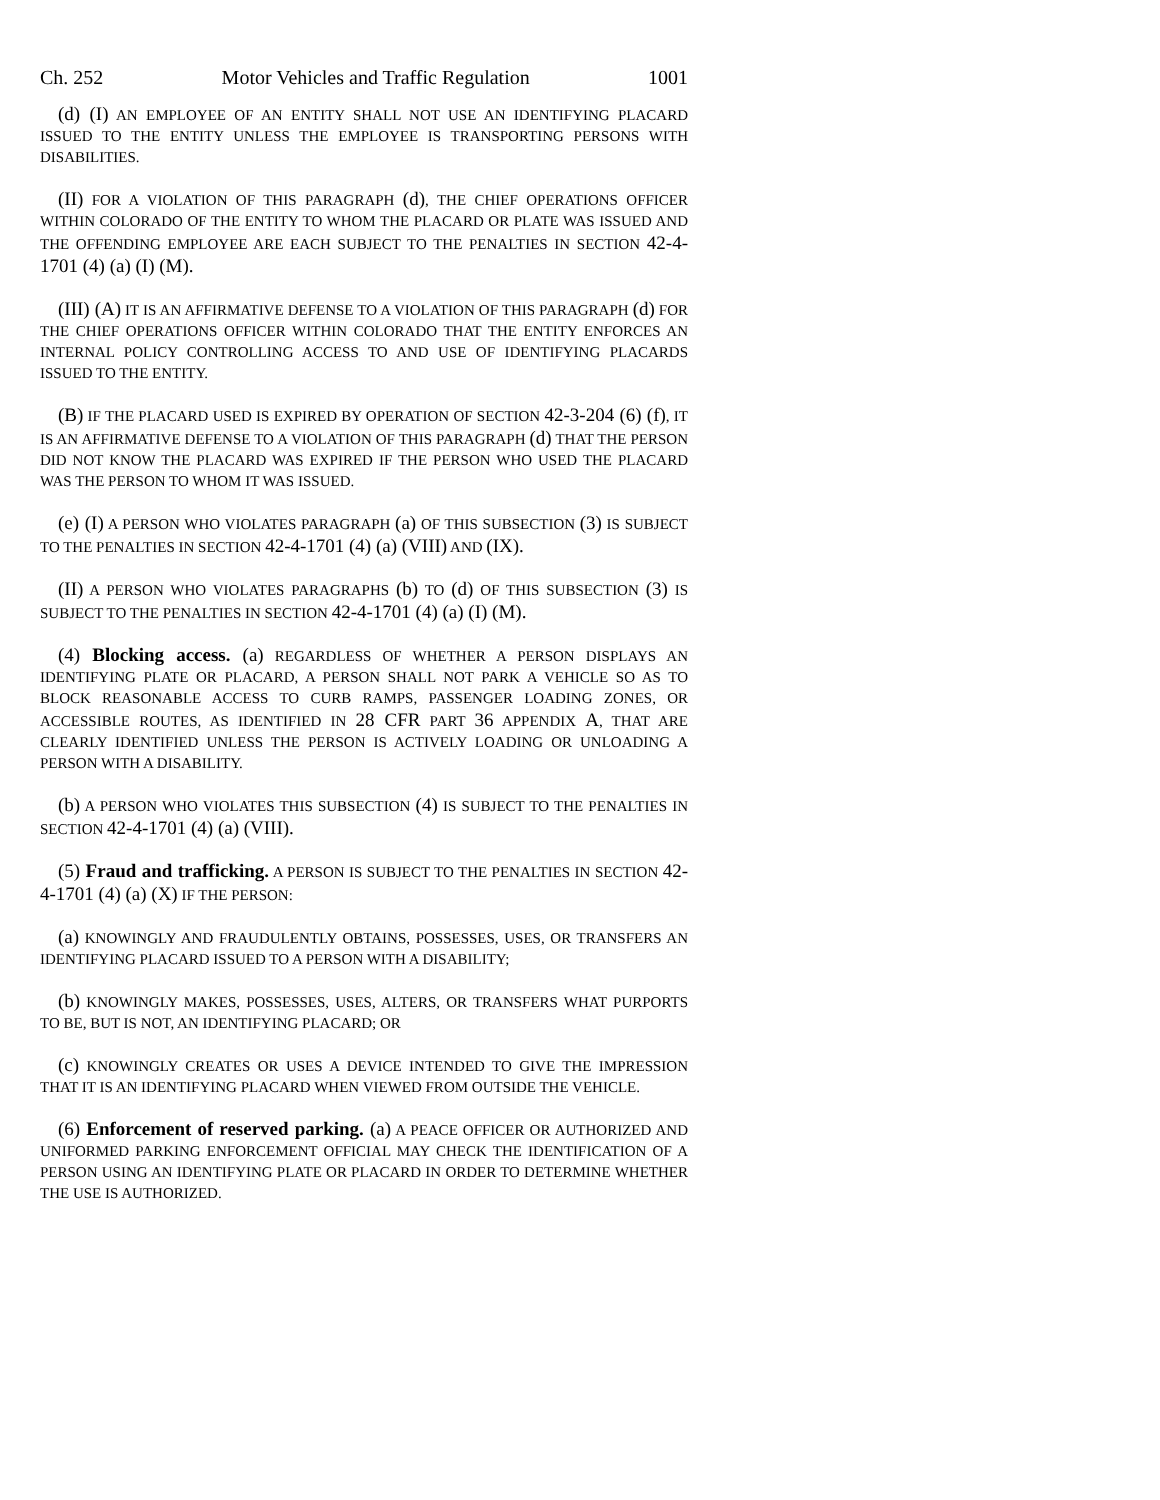Ch. 252 Motor Vehicles and Traffic Regulation 1001
(d) (I) AN EMPLOYEE OF AN ENTITY SHALL NOT USE AN IDENTIFYING PLACARD ISSUED TO THE ENTITY UNLESS THE EMPLOYEE IS TRANSPORTING PERSONS WITH DISABILITIES.
(II) FOR A VIOLATION OF THIS PARAGRAPH (d), THE CHIEF OPERATIONS OFFICER WITHIN COLORADO OF THE ENTITY TO WHOM THE PLACARD OR PLATE WAS ISSUED AND THE OFFENDING EMPLOYEE ARE EACH SUBJECT TO THE PENALTIES IN SECTION 42-4-1701 (4) (a) (I) (M).
(III) (A) IT IS AN AFFIRMATIVE DEFENSE TO A VIOLATION OF THIS PARAGRAPH (d) FOR THE CHIEF OPERATIONS OFFICER WITHIN COLORADO THAT THE ENTITY ENFORCES AN INTERNAL POLICY CONTROLLING ACCESS TO AND USE OF IDENTIFYING PLACARDS ISSUED TO THE ENTITY.
(B) IF THE PLACARD USED IS EXPIRED BY OPERATION OF SECTION 42-3-204 (6) (f), IT IS AN AFFIRMATIVE DEFENSE TO A VIOLATION OF THIS PARAGRAPH (d) THAT THE PERSON DID NOT KNOW THE PLACARD WAS EXPIRED IF THE PERSON WHO USED THE PLACARD WAS THE PERSON TO WHOM IT WAS ISSUED.
(e) (I) A PERSON WHO VIOLATES PARAGRAPH (a) OF THIS SUBSECTION (3) IS SUBJECT TO THE PENALTIES IN SECTION 42-4-1701 (4) (a) (VIII) AND (IX).
(II) A PERSON WHO VIOLATES PARAGRAPHS (b) TO (d) OF THIS SUBSECTION (3) IS SUBJECT TO THE PENALTIES IN SECTION 42-4-1701 (4) (a) (I) (M).
(4) Blocking access. (a) REGARDLESS OF WHETHER A PERSON DISPLAYS AN IDENTIFYING PLATE OR PLACARD, A PERSON SHALL NOT PARK A VEHICLE SO AS TO BLOCK REASONABLE ACCESS TO CURB RAMPS, PASSENGER LOADING ZONES, OR ACCESSIBLE ROUTES, AS IDENTIFIED IN 28 CFR PART 36 APPENDIX A, THAT ARE CLEARLY IDENTIFIED UNLESS THE PERSON IS ACTIVELY LOADING OR UNLOADING A PERSON WITH A DISABILITY.
(b) A PERSON WHO VIOLATES THIS SUBSECTION (4) IS SUBJECT TO THE PENALTIES IN SECTION 42-4-1701 (4) (a) (VIII).
(5) Fraud and trafficking. A PERSON IS SUBJECT TO THE PENALTIES IN SECTION 42-4-1701 (4) (a) (X) IF THE PERSON:
(a) KNOWINGLY AND FRAUDULENTLY OBTAINS, POSSESSES, USES, OR TRANSFERS AN IDENTIFYING PLACARD ISSUED TO A PERSON WITH A DISABILITY;
(b) KNOWINGLY MAKES, POSSESSES, USES, ALTERS, OR TRANSFERS WHAT PURPORTS TO BE, BUT IS NOT, AN IDENTIFYING PLACARD; OR
(c) KNOWINGLY CREATES OR USES A DEVICE INTENDED TO GIVE THE IMPRESSION THAT IT IS AN IDENTIFYING PLACARD WHEN VIEWED FROM OUTSIDE THE VEHICLE.
(6) Enforcement of reserved parking. (a) A PEACE OFFICER OR AUTHORIZED AND UNIFORMED PARKING ENFORCEMENT OFFICIAL MAY CHECK THE IDENTIFICATION OF A PERSON USING AN IDENTIFYING PLATE OR PLACARD IN ORDER TO DETERMINE WHETHER THE USE IS AUTHORIZED.